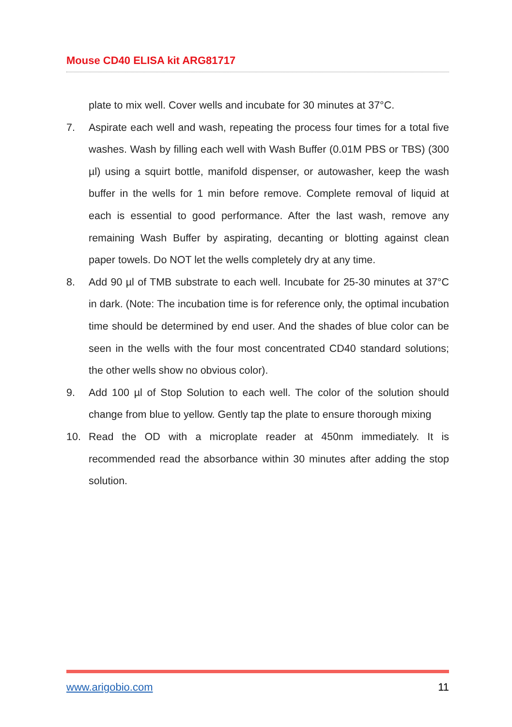Mouse CD40 ELISA kit ARG81717
plate to mix well. Cover wells and incubate for 30 minutes at 37°C.
7. Aspirate each well and wash, repeating the process four times for a total five washes. Wash by filling each well with Wash Buffer (0.01M PBS or TBS) (300 µl) using a squirt bottle, manifold dispenser, or autowasher, keep the wash buffer in the wells for 1 min before remove. Complete removal of liquid at each is essential to good performance. After the last wash, remove any remaining Wash Buffer by aspirating, decanting or blotting against clean paper towels. Do NOT let the wells completely dry at any time.
8. Add 90 µl of TMB substrate to each well. Incubate for 25-30 minutes at 37°C in dark. (Note: The incubation time is for reference only, the optimal incubation time should be determined by end user. And the shades of blue color can be seen in the wells with the four most concentrated CD40 standard solutions; the other wells show no obvious color).
9. Add 100 µl of Stop Solution to each well. The color of the solution should change from blue to yellow. Gently tap the plate to ensure thorough mixing
10. Read the OD with a microplate reader at 450nm immediately. It is recommended read the absorbance within 30 minutes after adding the stop solution.
www.arigobio.com 11